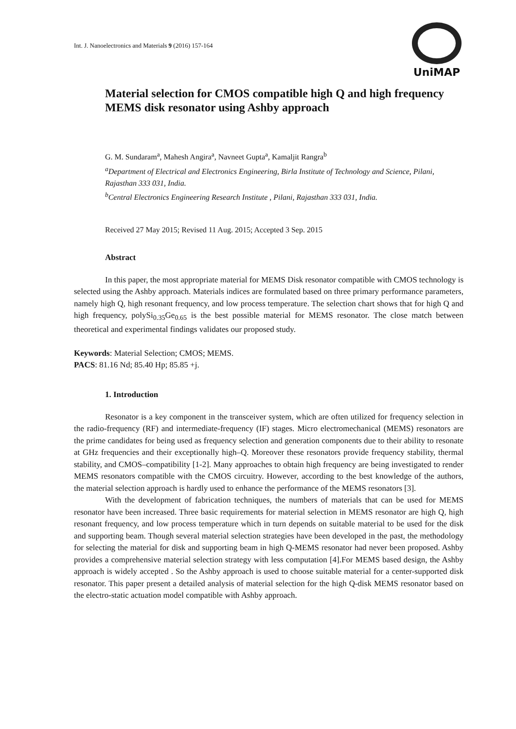Int. J. Nanoelectronics and Materials 9 (2016) 157-164
UniMAP
Material selection for CMOS compatible high Q and high frequency MEMS disk resonator using Ashby approach
G. M. Sundaram<sup>a</sup>, Mahesh Angira<sup>a</sup>, Navneet Gupta<sup>a</sup>, Kamaljit Rangra<sup>b</sup>
<sup>a</sup> Department of Electrical and Electronics Engineering, Birla Institute of Technology and Science, Pilani, Rajasthan 333 031, India.
<sup>b</sup> Central Electronics Engineering Research Institute , Pilani, Rajasthan 333 031, India.
Received 27 May 2015; Revised 11 Aug. 2015; Accepted 3 Sep. 2015
Abstract
In this paper, the most appropriate material for MEMS Disk resonator compatible with CMOS technology is selected using the Ashby approach. Materials indices are formulated based on three primary performance parameters, namely high Q, high resonant frequency, and low process temperature. The selection chart shows that for high Q and high frequency, polySi<sub>0.35</sub>Ge<sub>0.65</sub> is the best possible material for MEMS resonator. The close match between theoretical and experimental findings validates our proposed study.
Keywords: Material Selection; CMOS; MEMS.
PACS: 81.16 Nd; 85.40 Hp; 85.85 +j.
1. Introduction
Resonator is a key component in the transceiver system, which are often utilized for frequency selection in the radio-frequency (RF) and intermediate-frequency (IF) stages. Micro electromechanical (MEMS) resonators are the prime candidates for being used as frequency selection and generation components due to their ability to resonate at GHz frequencies and their exceptionally high–Q. Moreover these resonators provide frequency stability, thermal stability, and CMOS–compatibility [1-2]. Many approaches to obtain high frequency are being investigated to render MEMS resonators compatible with the CMOS circuitry. However, according to the best knowledge of the authors, the material selection approach is hardly used to enhance the performance of the MEMS resonators [3].
With the development of fabrication techniques, the numbers of materials that can be used for MEMS resonator have been increased. Three basic requirements for material selection in MEMS resonator are high Q, high resonant frequency, and low process temperature which in turn depends on suitable material to be used for the disk and supporting beam. Though several material selection strategies have been developed in the past, the methodology for selecting the material for disk and supporting beam in high Q-MEMS resonator had never been proposed. Ashby provides a comprehensive material selection strategy with less computation [4].For MEMS based design, the Ashby approach is widely accepted . So the Ashby approach is used to choose suitable material for a center-supported disk resonator. This paper present a detailed analysis of material selection for the high Q-disk MEMS resonator based on the electro-static actuation model compatible with Ashby approach.